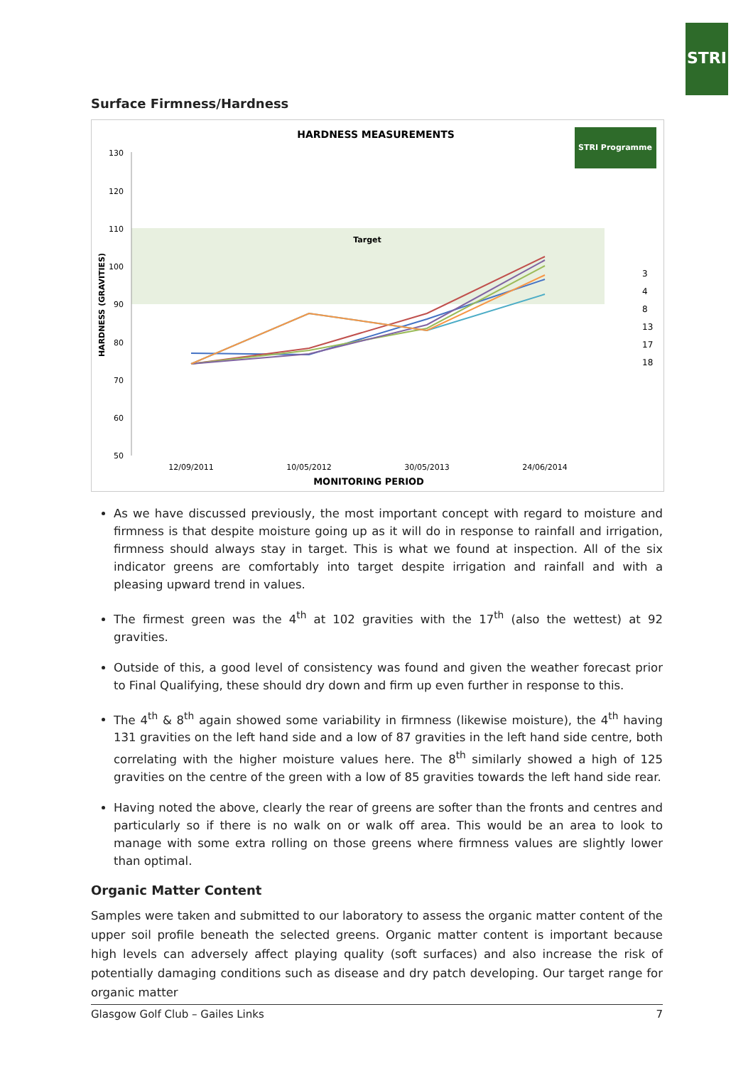STRI
Surface Firmness/Hardness
HARDNESS MEASUREMENTS
STRI Programme
Target
130
120
110
100
90
80
70
60
50
HARDNESS (GRAVITIES)
12/09/2011
10/05/2012
30/05/2013
24/06/2014
MONITORING PERIOD
3
4
8
13
17
18
As we have discussed previously, the most important concept with regard to moisture and firmness is that despite moisture going up as it will do in response to rainfall and irrigation, firmness should always stay in target. This is what we found at inspection. All of the six indicator greens are comfortably into target despite irrigation and rainfall and with a pleasing upward trend in values.
The firmest green was the 4<sup>th</sup> at 102 gravities with the 17<sup>th</sup> (also the wettest) at 92 gravities.
Outside of this, a good level of consistency was found and given the weather forecast prior to Final Qualifying, these should dry down and firm up even further in response to this.
The 4<sup>th</sup> & 8<sup>th</sup> again showed some variability in firmness (likewise moisture), the 4<sup>th</sup> having 131 gravities on the left hand side and a low of 87 gravities in the left hand side centre, both correlating with the higher moisture values here. The 8<sup>th</sup> similarly showed a high of 125 gravities on the centre of the green with a low of 85 gravities towards the left hand side rear.
Having noted the above, clearly the rear of greens are softer than the fronts and centres and particularly so if there is no walk on or walk off area. This would be an area to look to manage with some extra rolling on those greens where firmness values are slightly lower than optimal.
Organic Matter Content
Samples were taken and submitted to our laboratory to assess the organic matter content of the upper soil profile beneath the selected greens. Organic matter content is important because high levels can adversely affect playing quality (soft surfaces) and also increase the risk of potentially damaging conditions such as disease and dry patch developing. Our target range for organic matter
Glasgow Golf Club – Gailes Links 7